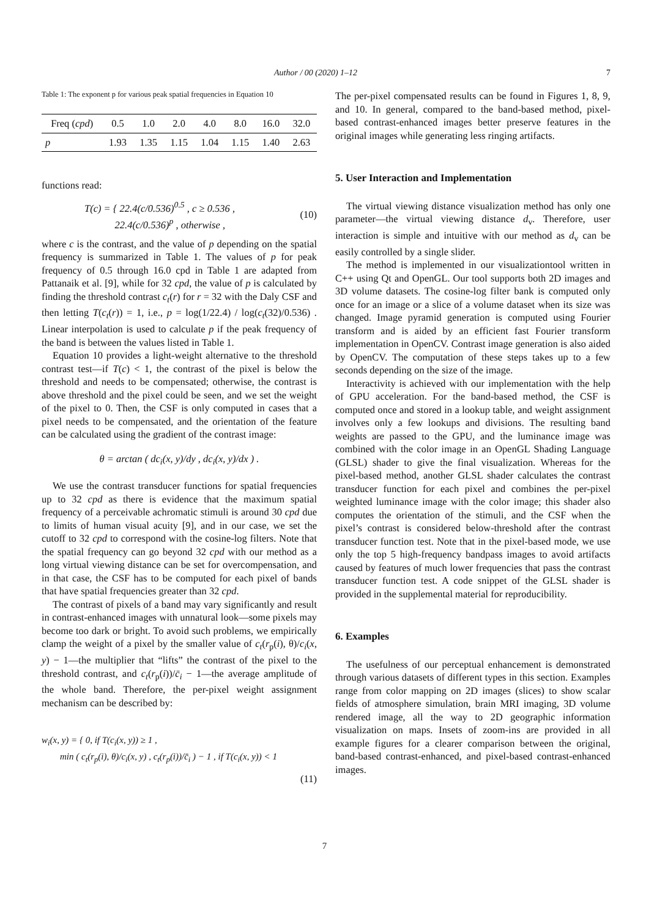Author / 00 (2020) 1–12 7
Table 1: The exponent p for various peak spatial frequencies in Equation 10
| Freq ( cpd ) | 0.5 | 1.0 | 2.0 | 4.0 | 8.0 | 16.0 | 32.0 |
| --- | --- | --- | --- | --- | --- | --- | --- |
| p | 1.93 | 1.35 | 1.15 | 1.04 | 1.15 | 1.40 | 2.63 |
functions read:
T(c) = { 22.4(c/0.536)<sup>0.5</sup> , c ≥ 0.536 ,
22.4(c/0.536)<sup>p</sup> , otherwise , (10)
where c is the contrast, and the value of p depending on the spatial frequency is summarized in Table 1. The values of p for peak frequency of 0.5 through 16.0 cpd in Table 1 are adapted from Pattanaik et al. [9], while for 32 cpd, the value of p is calculated by finding the threshold contrast c<sub>t</sub>(r) for r = 32 with the Daly CSF and then letting T(c<sub>t</sub>(r)) = 1, i.e., p = log(1/22.4) / log(c<sub>t</sub>(32)/0.536) . Linear interpolation is used to calculate p if the peak frequency of the band is between the values listed in Table 1.
Equation 10 provides a light-weight alternative to the threshold contrast test—if T(c) < 1, the contrast of the pixel is below the threshold and needs to be compensated; otherwise, the contrast is above threshold and the pixel could be seen, and we set the weight of the pixel to 0. Then, the CSF is only computed in cases that a pixel needs to be compensated, and the orientation of the feature can be calculated using the gradient of the contrast image:
θ = arctan ( dc<sub>i</sub>(x, y)/dy , dc<sub>i</sub>(x, y)/dx ) .
We use the contrast transducer functions for spatial frequencies up to 32 cpd as there is evidence that the maximum spatial frequency of a perceivable achromatic stimuli is around 30 cpd due to limits of human visual acuity [9], and in our case, we set the cutoff to 32 cpd to correspond with the cosine-log filters. Note that the spatial frequency can go beyond 32 cpd with our method as a long virtual viewing distance can be set for overcompensation, and in that case, the CSF has to be computed for each pixel of bands that have spatial frequencies greater than 32 cpd.
The contrast of pixels of a band may vary significantly and result in contrast-enhanced images with unnatural look—some pixels may become too dark or bright. To avoid such problems, we empirically clamp the weight of a pixel by the smaller value of c<sub>t</sub>(r<sub>p</sub>(i), θ)/c<sub>i</sub>(x, y) − 1—the multiplier that “lifts” the contrast of the pixel to the threshold contrast, and c<sub>t</sub>(r<sub>p</sub>(i))/c̄<sub>i</sub> − 1—the average amplitude of the whole band. Therefore, the per-pixel weight assignment mechanism can be described by:
w<sub>i</sub>(x, y) = { 0, if T(c<sub>i</sub>(x, y)) ≥ 1 ,
min ( c<sub>t</sub>(r<sub>p</sub>(i), θ)/c<sub>i</sub>(x, y) , c<sub>t</sub>(r<sub>p</sub>(i))/c̄<sub>i</sub> ) − 1 , if T(c<sub>i</sub>(x, y)) < 1
(11)
The per-pixel compensated results can be found in Figures 1, 8, 9, and 10. In general, compared to the band-based method, pixel-based contrast-enhanced images better preserve features in the original images while generating less ringing artifacts.
5. User Interaction and Implementation
The virtual viewing distance visualization method has only one parameter—the virtual viewing distance d<sub>v</sub>. Therefore, user interaction is simple and intuitive with our method as d<sub>v</sub> can be easily controlled by a single slider.
The method is implemented in our visualizationtool written in C++ using Qt and OpenGL. Our tool supports both 2D images and 3D volume datasets. The cosine-log filter bank is computed only once for an image or a slice of a volume dataset when its size was changed. Image pyramid generation is computed using Fourier transform and is aided by an efficient fast Fourier transform implementation in OpenCV. Contrast image generation is also aided by OpenCV. The computation of these steps takes up to a few seconds depending on the size of the image.
Interactivity is achieved with our implementation with the help of GPU acceleration. For the band-based method, the CSF is computed once and stored in a lookup table, and weight assignment involves only a few lookups and divisions. The resulting band weights are passed to the GPU, and the luminance image was combined with the color image in an OpenGL Shading Language (GLSL) shader to give the final visualization. Whereas for the pixel-based method, another GLSL shader calculates the contrast transducer function for each pixel and combines the per-pixel weighted luminance image with the color image; this shader also computes the orientation of the stimuli, and the CSF when the pixel’s contrast is considered below-threshold after the contrast transducer function test. Note that in the pixel-based mode, we use only the top 5 high-frequency bandpass images to avoid artifacts caused by features of much lower frequencies that pass the contrast transducer function test. A code snippet of the GLSL shader is provided in the supplemental material for reproducibility.
6. Examples
The usefulness of our perceptual enhancement is demonstrated through various datasets of different types in this section. Examples range from color mapping on 2D images (slices) to show scalar fields of atmosphere simulation, brain MRI imaging, 3D volume rendered image, all the way to 2D geographic information visualization on maps. Insets of zoom-ins are provided in all example figures for a clearer comparison between the original, band-based contrast-enhanced, and pixel-based contrast-enhanced images.
7